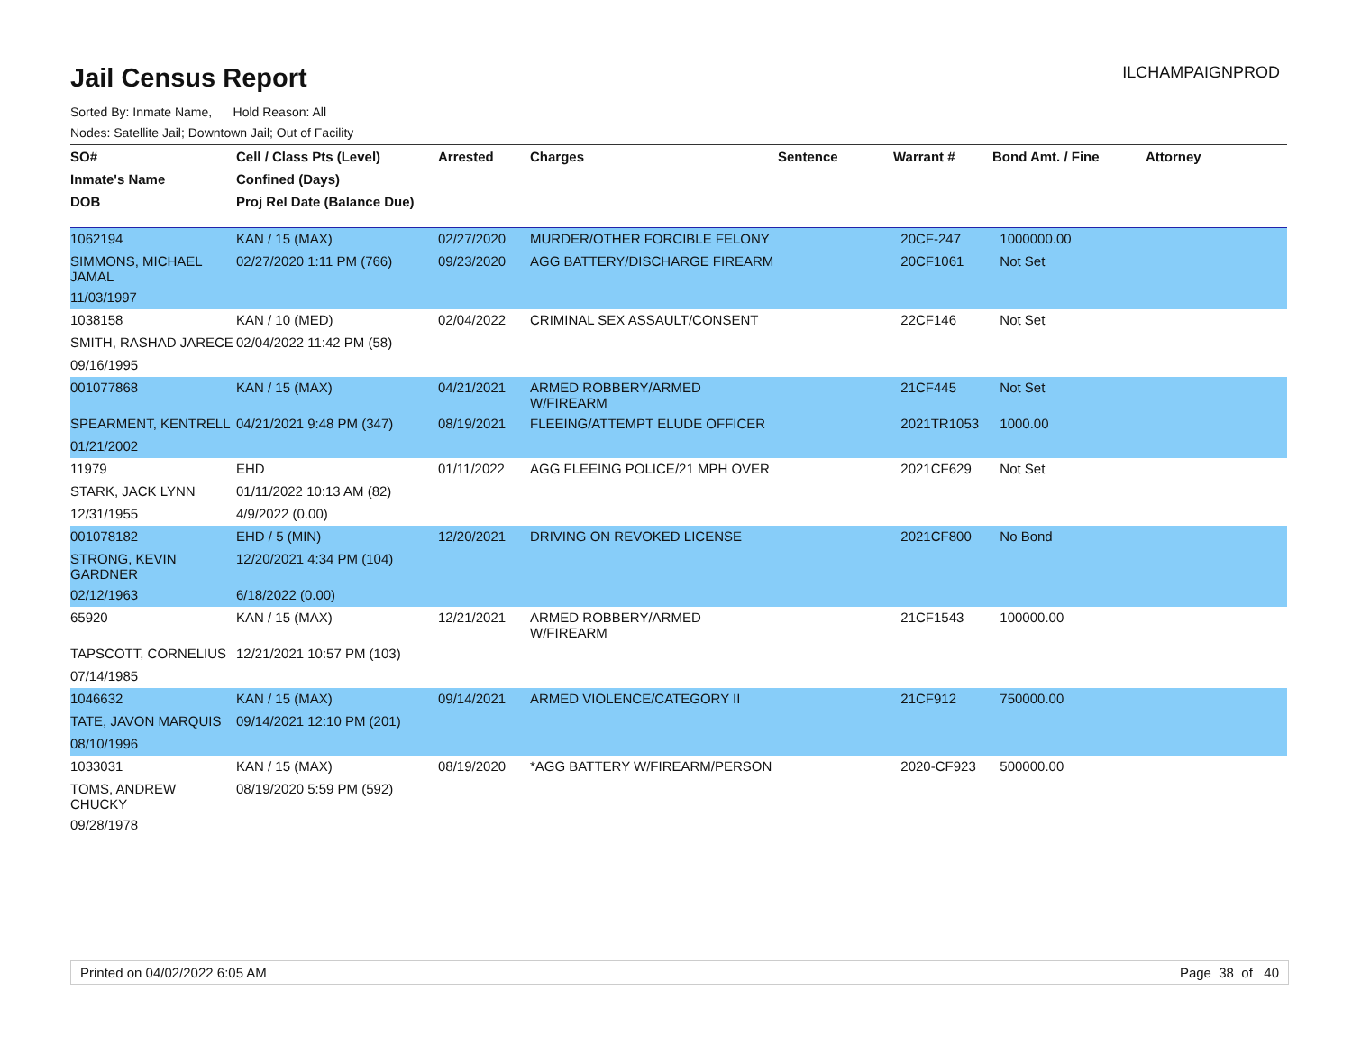Jail Census Report
ILCHAMPAIGNPROD
Sorted By: Inmate Name, Hold Reason: All
Nodes: Satellite Jail; Downtown Jail; Out of Facility
| SO# | Cell / Class Pts (Level) | Arrested | Charges | Sentence | Warrant # | Bond Amt. / Fine | Attorney |
| --- | --- | --- | --- | --- | --- | --- | --- |
| Inmate's Name | Confined (Days) | | | | | | |
| DOB | Proj Rel Date (Balance Due) | | | | | | |
| 1062194 | KAN / 15 (MAX) | 02/27/2020 | MURDER/OTHER FORCIBLE FELONY | | 20CF-247 | 1000000.00 | |
| SIMMONS, MICHAEL JAMAL | 02/27/2020 1:11 PM (766) | 09/23/2020 | AGG BATTERY/DISCHARGE FIREARM | | 20CF1061 | Not Set | |
| 11/03/1997 | | | | | | | |
| 1038158 | KAN / 10 (MED) | 02/04/2022 | CRIMINAL SEX ASSAULT/CONSENT | | 22CF146 | Not Set | |
| SMITH, RASHAD JARECE | 02/04/2022 11:42 PM (58) | | | | | | |
| 09/16/1995 | | | | | | | |
| 001077868 | KAN / 15 (MAX) | 04/21/2021 | ARMED ROBBERY/ARMED W/FIREARM | | 21CF445 | Not Set | |
| SPEARMENT, KENTRELL | 04/21/2021 9:48 PM (347) | 08/19/2021 | FLEEING/ATTEMPT ELUDE OFFICER | | 2021TR1053 | 1000.00 | |
| 01/21/2002 | | | | | | | |
| 11979 | EHD | 01/11/2022 | AGG FLEEING POLICE/21 MPH OVER | | 2021CF629 | Not Set | |
| STARK, JACK LYNN | 01/11/2022 10:13 AM (82) | | | | | | |
| 12/31/1955 | 4/9/2022 (0.00) | | | | | | |
| 001078182 | EHD / 5 (MIN) | 12/20/2021 | DRIVING ON REVOKED LICENSE | | 2021CF800 | No Bond | |
| STRONG, KEVIN GARDNER | 12/20/2021 4:34 PM (104) | | | | | | |
| 02/12/1963 | 6/18/2022 (0.00) | | | | | | |
| 65920 | KAN / 15 (MAX) | 12/21/2021 | ARMED ROBBERY/ARMED W/FIREARM | | 21CF1543 | 100000.00 | |
| TAPSCOTT, CORNELIUS | 12/21/2021 10:57 PM (103) | | | | | | |
| 07/14/1985 | | | | | | | |
| 1046632 | KAN / 15 (MAX) | 09/14/2021 | ARMED VIOLENCE/CATEGORY II | | 21CF912 | 750000.00 | |
| TATE, JAVON MARQUIS | 09/14/2021 12:10 PM (201) | | | | | | |
| 08/10/1996 | | | | | | | |
| 1033031 | KAN / 15 (MAX) | 08/19/2020 | *AGG BATTERY W/FIREARM/PERSON | | 2020-CF923 | 500000.00 | |
| TOMS, ANDREW CHUCKY | 08/19/2020 5:59 PM (592) | | | | | | |
| 09/28/1978 | | | | | | | |
Printed on 04/02/2022 6:05 AM Page 38 of 40